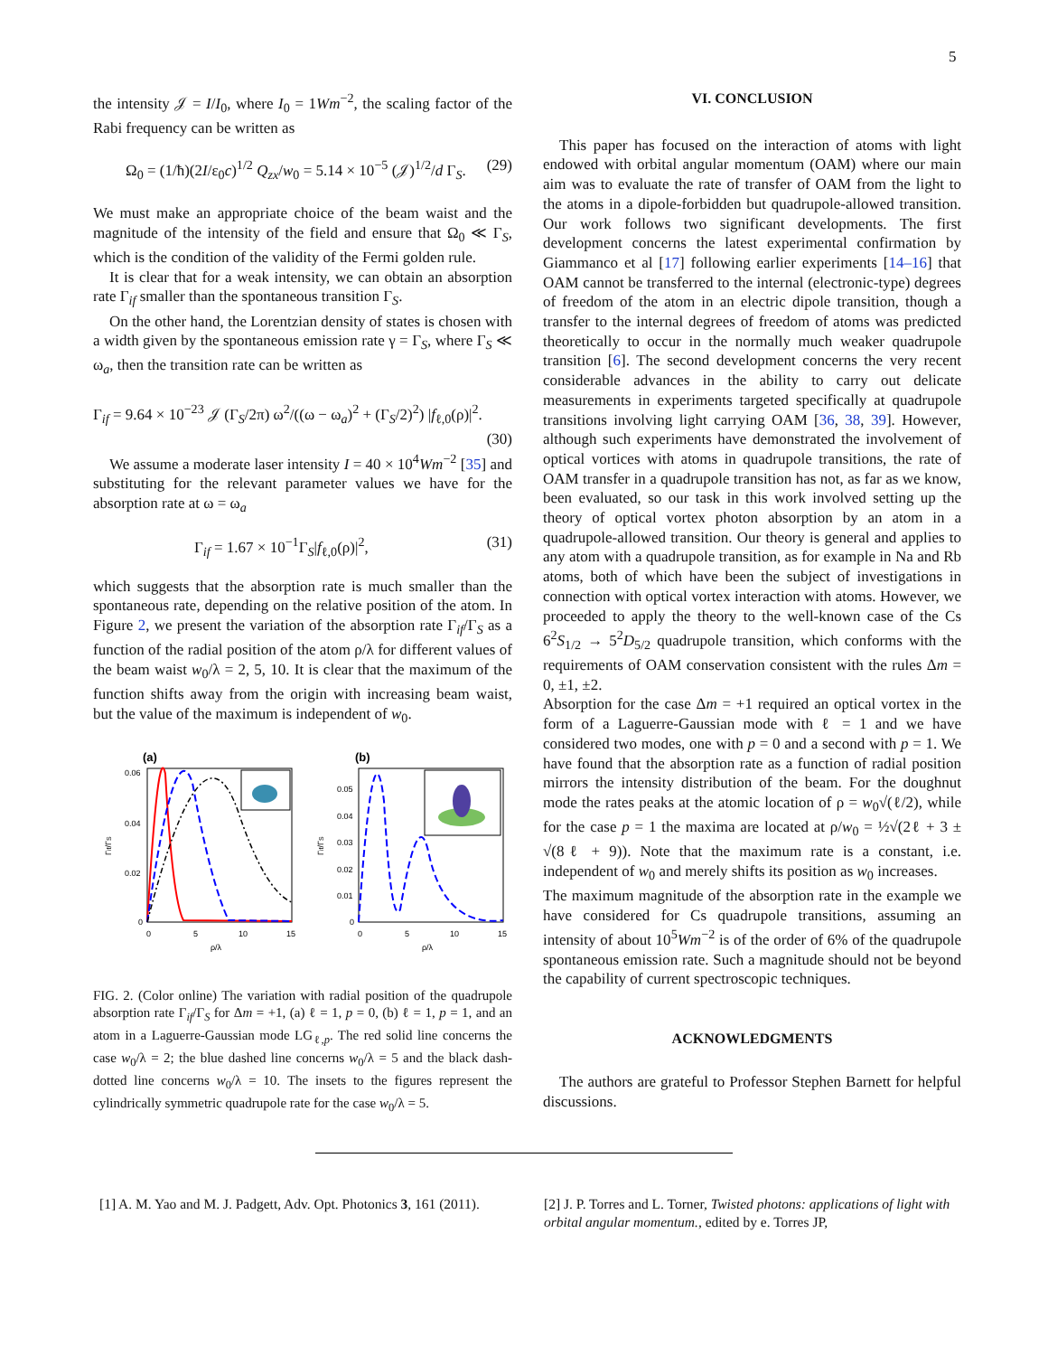5
the intensity 𝒥 = I/I<sub>0</sub>, where I<sub>0</sub> = 1Wm<sup>−2</sup>, the scaling factor of the Rabi frequency can be written as
Ω<sub>0</sub> = (1/ħ)(2I/ε<sub>0</sub>c)<sup>1/2</sup> Q<sub>zx</sub>/w<sub>0</sub> = 5.14 × 10<sup>−5</sup> (𝒥)<sup>1/2</sup>/d Γ<sub>S</sub>. (29)
We must make an appropriate choice of the beam waist and the magnitude of the intensity of the field and ensure that Ω<sub>0</sub> ≪ Γ<sub>S</sub>, which is the condition of the validity of the Fermi golden rule.
It is clear that for a weak intensity, we can obtain an absorption rate Γ<sub>if</sub> smaller than the spontaneous transition Γ<sub>S</sub>.
On the other hand, the Lorentzian density of states is chosen with a width given by the spontaneous emission rate γ = Γ<sub>S</sub>, where Γ<sub>S</sub> ≪ ω<sub>a</sub>, then the transition rate can be written as
Γ<sub>if</sub> = 9.64 × 10<sup>−23</sup> 𝒥 (Γ<sub>S</sub>/2π) ω<sup>2</sup>/((ω − ω<sub>a</sub>)<sup>2</sup> + (Γ<sub>S</sub>/2)<sup>2</sup>) |f<sub>ℓ,0</sub>(ρ)|<sup>2</sup>.
(30)
We assume a moderate laser intensity I = 40 × 10<sup>4</sup>Wm<sup>−2</sup> [35] and substituting for the relevant parameter values we have for the absorption rate at ω = ω<sub>a</sub>
Γ<sub>if</sub> = 1.67 × 10<sup>−1</sup>Γ<sub>S</sub>|f<sub>ℓ,0</sub>(ρ)|<sup>2</sup>, (31)
which suggests that the absorption rate is much smaller than the spontaneous rate, depending on the relative position of the atom. In Figure 2, we present the variation of the absorption rate Γ<sub>if</sub>/Γ<sub>S</sub> as a function of the radial position of the atom ρ/λ for different values of the beam waist w<sub>0</sub>/λ = 2, 5, 10. It is clear that the maximum of the function shifts away from the origin with increasing beam waist, but the value of the maximum is independent of w<sub>0</sub>.
(a)
(b)
0.06
0.04
0.02
0
0.05
0.04
0.03
0.02
0.01
0
0
5
10
15
0
5
10
15
ρ/λ
ρ/λ
Γif/ΓS
Γif/ΓS
FIG. 2. (Color online) The variation with radial position of the quadrupole absorption rate Γ<sub>if</sub>/Γ<sub>S</sub> for Δm = +1, (a) ℓ = 1, p = 0, (b) ℓ = 1, p = 1, and an atom in a Laguerre-Gaussian mode LG<sub>ℓ,p</sub>. The red solid line concerns the case w<sub>0</sub>/λ = 2; the blue dashed line concerns w<sub>0</sub>/λ = 5 and the black dash-dotted line concerns w<sub>0</sub>/λ = 10. The insets to the figures represent the cylindrically symmetric quadrupole rate for the case w<sub>0</sub>/λ = 5.
VI. CONCLUSION
This paper has focused on the interaction of atoms with light endowed with orbital angular momentum (OAM) where our main aim was to evaluate the rate of transfer of OAM from the light to the atoms in a dipole-forbidden but quadrupole-allowed transition. Our work follows two significant developments. The first development concerns the latest experimental confirmation by Giammanco et al [17] following earlier experiments [14–16] that OAM cannot be transferred to the internal (electronic-type) degrees of freedom of the atom in an electric dipole transition, though a transfer to the internal degrees of freedom of atoms was predicted theoretically to occur in the normally much weaker quadrupole transition [6]. The second development concerns the very recent considerable advances in the ability to carry out delicate measurements in experiments targeted specifically at quadrupole transitions involving light carrying OAM [36, 38, 39]. However, although such experiments have demonstrated the involvement of optical vortices with atoms in quadrupole transitions, the rate of OAM transfer in a quadrupole transition has not, as far as we know, been evaluated, so our task in this work involved setting up the theory of optical vortex photon absorption by an atom in a quadrupole-allowed transition. Our theory is general and applies to any atom with a quadrupole transition, as for example in Na and Rb atoms, both of which have been the subject of investigations in connection with optical vortex interaction with atoms. However, we proceeded to apply the theory to the well-known case of the Cs 6<sup>2</sup>S<sub>1/2</sub> → 5<sup>2</sup>D<sub>5/2</sub> quadrupole transition, which conforms with the requirements of OAM conservation consistent with the rules Δm = 0, ±1, ±2.
Absorption for the case Δm = +1 required an optical vortex in the form of a Laguerre-Gaussian mode with ℓ = 1 and we have considered two modes, one with p = 0 and a second with p = 1. We have found that the absorption rate as a function of radial position mirrors the intensity distribution of the beam. For the doughnut mode the rates peaks at the atomic location of ρ = w<sub>0</sub>√(ℓ/2), while for the case p = 1 the maxima are located at ρ/w<sub>0</sub> = ½√(2ℓ + 3 ± √(8ℓ + 9)). Note that the maximum rate is a constant, i.e. independent of w<sub>0</sub> and merely shifts its position as w<sub>0</sub> increases.
The maximum magnitude of the absorption rate in the example we have considered for Cs quadrupole transitions, assuming an intensity of about 10<sup>5</sup>Wm<sup>−2</sup> is of the order of 6% of the quadrupole spontaneous emission rate. Such a magnitude should not be beyond the capability of current spectroscopic techniques.
ACKNOWLEDGMENTS
The authors are grateful to Professor Stephen Barnett for helpful discussions.
[1] A. M. Yao and M. J. Padgett, Adv. Opt. Photonics 3, 161 (2011).
[2] J. P. Torres and L. Torner, Twisted photons: applications of light with orbital angular momentum., edited by e. Torres JP,